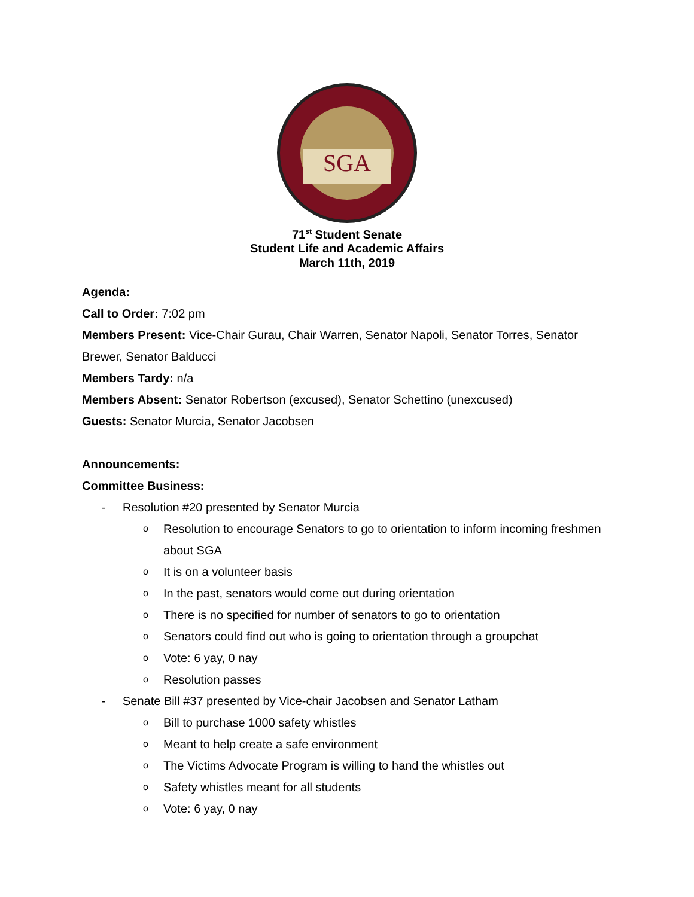SGA
71<sup>st</sup> Student Senate
Student Life and Academic Affairs
March 11th, 2019
Agenda:
Call to Order: 7:02 pm
Members Present: Vice-Chair Gurau, Chair Warren, Senator Napoli, Senator Torres, Senator Brewer, Senator Balducci
Members Tardy: n/a
Members Absent: Senator Robertson (excused), Senator Schettino (unexcused)
Guests: Senator Murcia, Senator Jacobsen
Announcements:
Committee Business:
- Resolution #20 presented by Senator Murcia
o Resolution to encourage Senators to go to orientation to inform incoming freshmen about SGA
o It is on a volunteer basis
o In the past, senators would come out during orientation
o There is no specified for number of senators to go to orientation
o Senators could find out who is going to orientation through a groupchat
o Vote: 6 yay, 0 nay
o Resolution passes
- Senate Bill #37 presented by Vice-chair Jacobsen and Senator Latham
o Bill to purchase 1000 safety whistles
o Meant to help create a safe environment
o The Victims Advocate Program is willing to hand the whistles out
o Safety whistles meant for all students
o Vote: 6 yay, 0 nay